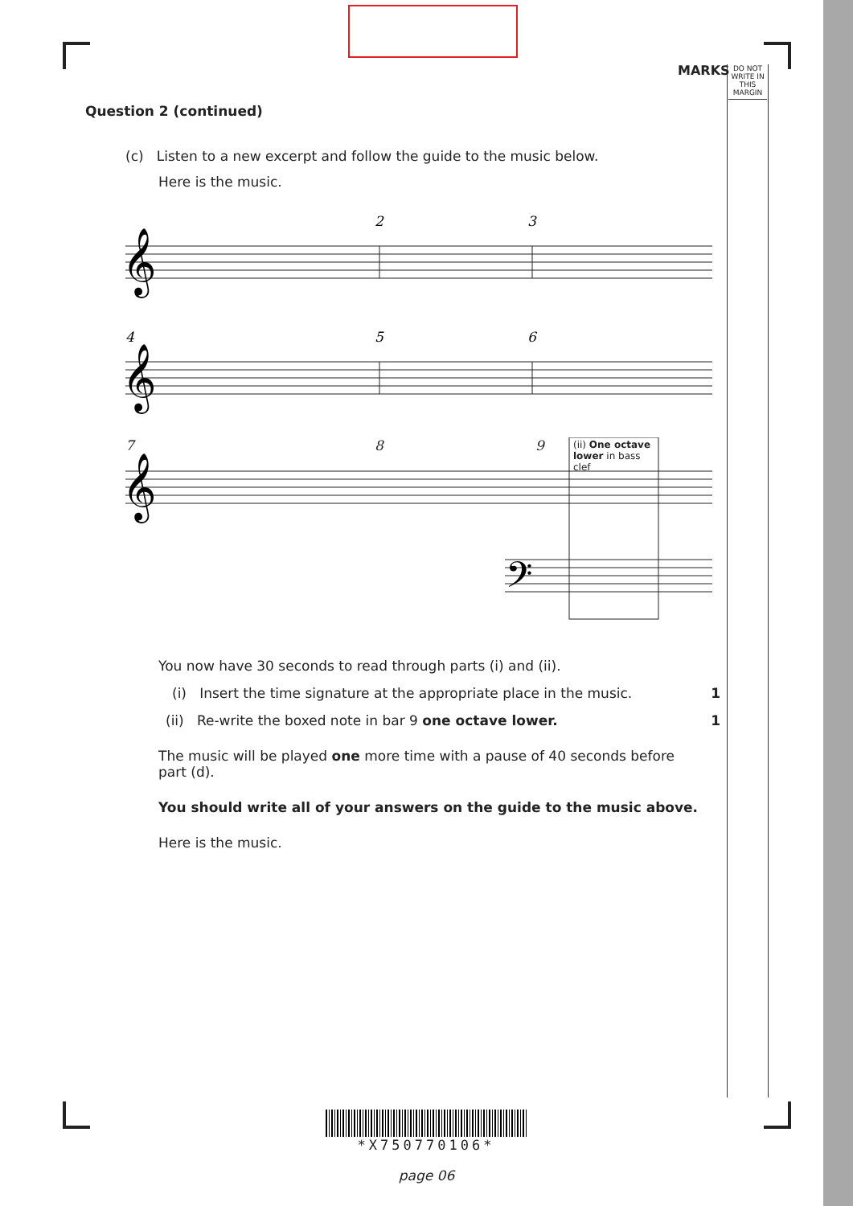MARKS
DO NOT WRITE IN THIS MARGIN
Question 2 (continued)
(c) Listen to a new excerpt and follow the guide to the music below.
Here is the music.
2
3
𝄞
4
5
6
𝄞
𝄞
𝄢
7
8 9 (ii) One octave lower in bass clef
You now have 30 seconds to read through parts (i) and (ii).
(i) Insert the time signature at the appropriate place in the music. 1
(ii) Re-write the boxed note in bar 9 one octave lower. 1
The music will be played one more time with a pause of 40 seconds before part (d).
You should write all of your answers on the guide to the music above.
Here is the music.
*X750770106*
page 06